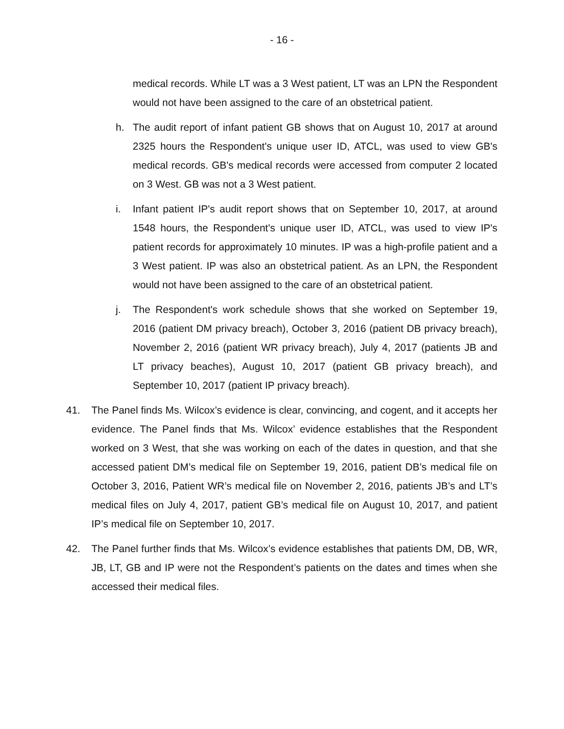- 16 -
medical records. While LT was a 3 West patient, LT was an LPN the Respondent would not have been assigned to the care of an obstetrical patient.
h. The audit report of infant patient GB shows that on August 10, 2017 at around 2325 hours the Respondent's unique user ID, ATCL, was used to view GB's medical records. GB's medical records were accessed from computer 2 located on 3 West. GB was not a 3 West patient.
i. Infant patient IP's audit report shows that on September 10, 2017, at around 1548 hours, the Respondent's unique user ID, ATCL, was used to view IP's patient records for approximately 10 minutes. IP was a high-profile patient and a 3 West patient. IP was also an obstetrical patient. As an LPN, the Respondent would not have been assigned to the care of an obstetrical patient.
j. The Respondent's work schedule shows that she worked on September 19, 2016 (patient DM privacy breach), October 3, 2016 (patient DB privacy breach), November 2, 2016 (patient WR privacy breach), July 4, 2017 (patients JB and LT privacy beaches), August 10, 2017 (patient GB privacy breach), and September 10, 2017 (patient IP privacy breach).
41. The Panel finds Ms. Wilcox’s evidence is clear, convincing, and cogent, and it accepts her evidence. The Panel finds that Ms. Wilcox’ evidence establishes that the Respondent worked on 3 West, that she was working on each of the dates in question, and that she accessed patient DM’s medical file on September 19, 2016, patient DB’s medical file on October 3, 2016, Patient WR’s medical file on November 2, 2016, patients JB’s and LT’s medical files on July 4, 2017, patient GB’s medical file on August 10, 2017, and patient IP’s medical file on September 10, 2017.
42. The Panel further finds that Ms. Wilcox’s evidence establishes that patients DM, DB, WR, JB, LT, GB and IP were not the Respondent’s patients on the dates and times when she accessed their medical files.